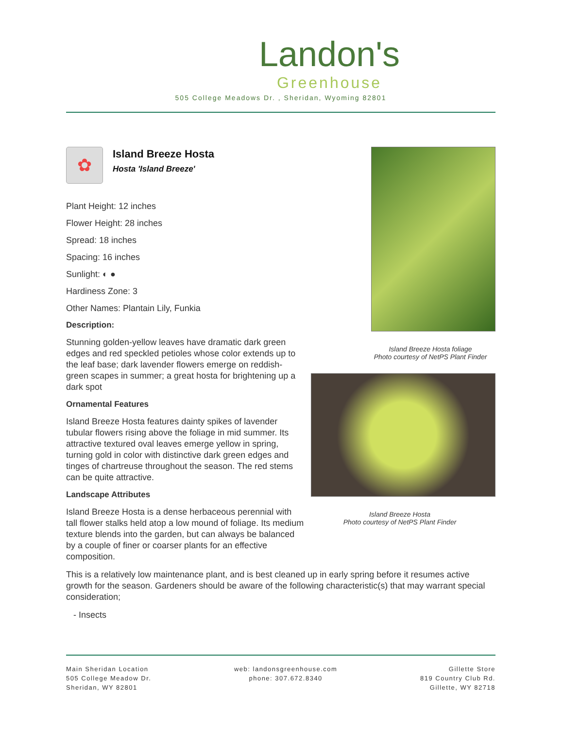Landon's
Greenhouse
505 College Meadows Dr. , Sheridan, Wyoming 82801
✿
Island Breeze Hosta
Hosta 'Island Breeze'
Plant Height: 12 inches
Flower Height: 28 inches
Spread: 18 inches
Spacing: 16 inches
Sunlight: ◐ ●
Hardiness Zone: 3
Other Names: Plantain Lily, Funkia
Description:
Stunning golden-yellow leaves have dramatic dark green edges and red speckled petioles whose color extends up to the leaf base; dark lavender flowers emerge on reddish-green scapes in summer; a great hosta for brightening up a dark spot
Ornamental Features
Island Breeze Hosta features dainty spikes of lavender tubular flowers rising above the foliage in mid summer. Its attractive textured oval leaves emerge yellow in spring, turning gold in color with distinctive dark green edges and tinges of chartreuse throughout the season. The red stems can be quite attractive.
Landscape Attributes
Island Breeze Hosta is a dense herbaceous perennial with tall flower stalks held atop a low mound of foliage. Its medium texture blends into the garden, but can always be balanced by a couple of finer or coarser plants for an effective composition.
Island Breeze Hosta foliage
Photo courtesy of NetPS Plant Finder
Island Breeze Hosta
Photo courtesy of NetPS Plant Finder
This is a relatively low maintenance plant, and is best cleaned up in early spring before it resumes active growth for the season. Gardeners should be aware of the following characteristic(s) that may warrant special consideration;
- Insects
Main Sheridan Location
505 College Meadow Dr.
Sheridan, WY 82801
web: landonsgreenhouse.com
phone: 307.672.8340
Gillette Store
819 Country Club Rd.
Gillette, WY 82718